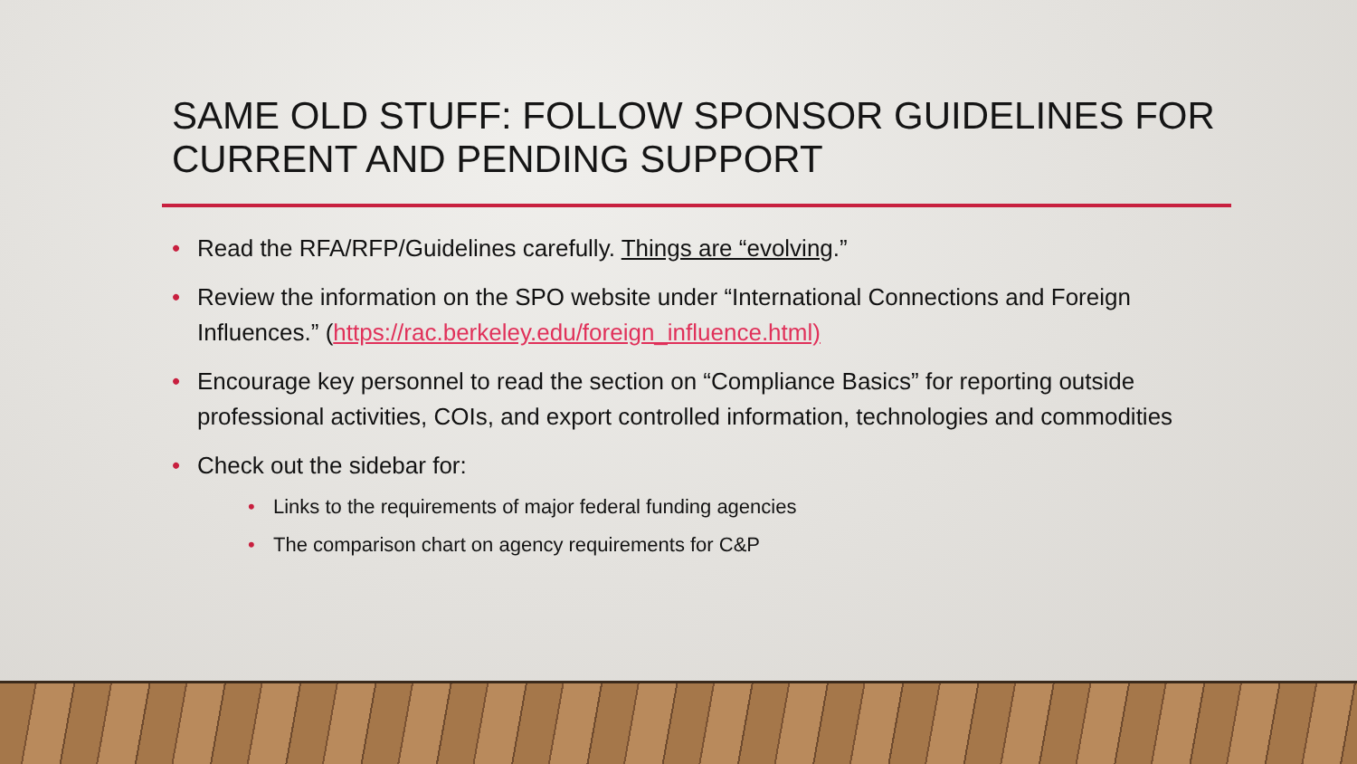SAME OLD STUFF: FOLLOW SPONSOR GUIDELINES FOR CURRENT AND PENDING SUPPORT
• Read the RFA/RFP/Guidelines carefully. Things are “evolving.”
• Review the information on the SPO website under “International Connections and Foreign Influences.” (https://rac.berkeley.edu/foreign_influence.html)
• Encourage key personnel to read the section on “Compliance Basics” for reporting outside professional activities, COIs, and export controlled information, technologies and commodities
• Check out the sidebar for:
• Links to the requirements of major federal funding agencies
• The comparison chart on agency requirements for C&P